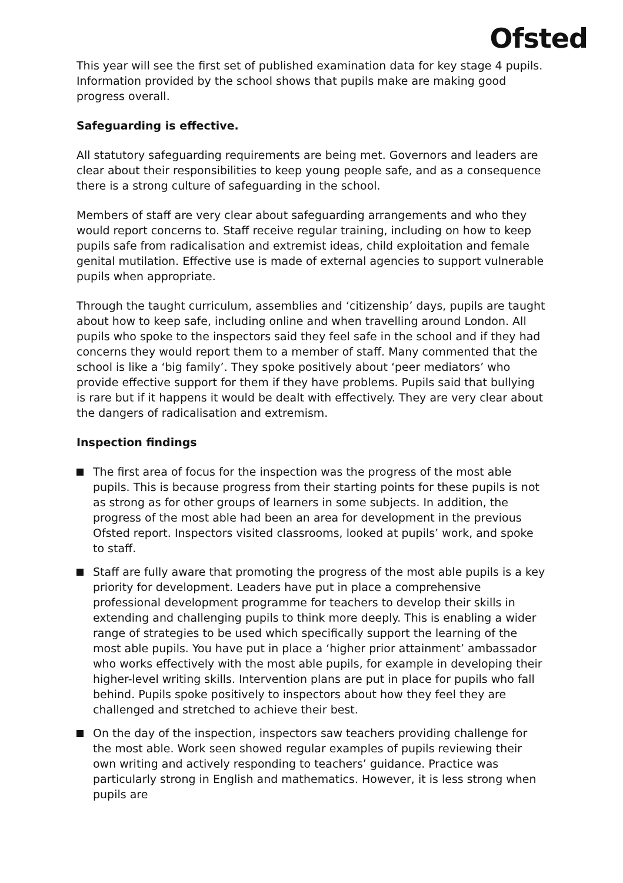Ofsted
This year will see the first set of published examination data for key stage 4 pupils. Information provided by the school shows that pupils make are making good progress overall.
Safeguarding is effective.
All statutory safeguarding requirements are being met. Governors and leaders are clear about their responsibilities to keep young people safe, and as a consequence there is a strong culture of safeguarding in the school.
Members of staff are very clear about safeguarding arrangements and who they would report concerns to. Staff receive regular training, including on how to keep pupils safe from radicalisation and extremist ideas, child exploitation and female genital mutilation. Effective use is made of external agencies to support vulnerable pupils when appropriate.
Through the taught curriculum, assemblies and ‘citizenship’ days, pupils are taught about how to keep safe, including online and when travelling around London. All pupils who spoke to the inspectors said they feel safe in the school and if they had concerns they would report them to a member of staff. Many commented that the school is like a ‘big family’. They spoke positively about ‘peer mediators’ who provide effective support for them if they have problems. Pupils said that bullying is rare but if it happens it would be dealt with effectively. They are very clear about the dangers of radicalisation and extremism.
Inspection findings
The first area of focus for the inspection was the progress of the most able pupils. This is because progress from their starting points for these pupils is not as strong as for other groups of learners in some subjects. In addition, the progress of the most able had been an area for development in the previous Ofsted report. Inspectors visited classrooms, looked at pupils’ work, and spoke to staff.
Staff are fully aware that promoting the progress of the most able pupils is a key priority for development. Leaders have put in place a comprehensive professional development programme for teachers to develop their skills in extending and challenging pupils to think more deeply. This is enabling a wider range of strategies to be used which specifically support the learning of the most able pupils. You have put in place a ‘higher prior attainment’ ambassador who works effectively with the most able pupils, for example in developing their higher-level writing skills. Intervention plans are put in place for pupils who fall behind. Pupils spoke positively to inspectors about how they feel they are challenged and stretched to achieve their best.
On the day of the inspection, inspectors saw teachers providing challenge for the most able. Work seen showed regular examples of pupils reviewing their own writing and actively responding to teachers’ guidance. Practice was particularly strong in English and mathematics. However, it is less strong when pupils are